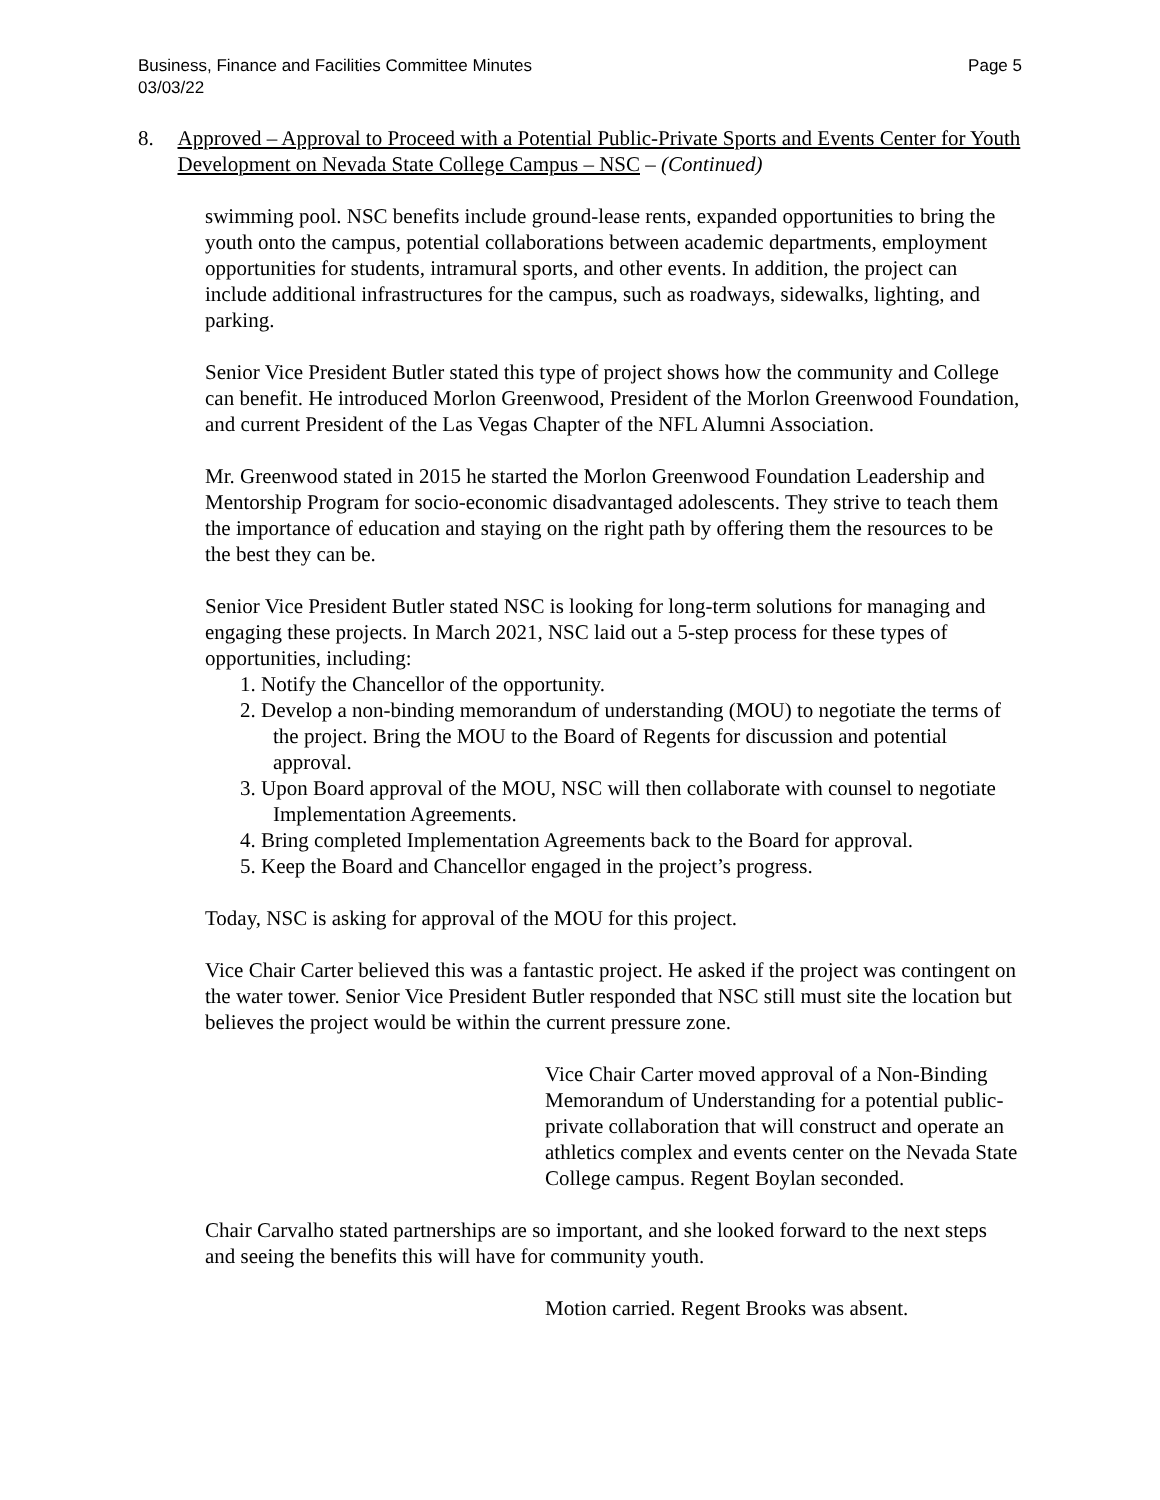Business, Finance and Facilities Committee Minutes
03/03/22 Page 5
8. Approved – Approval to Proceed with a Potential Public-Private Sports and Events Center for Youth Development on Nevada State College Campus – NSC – (Continued)
swimming pool. NSC benefits include ground-lease rents, expanded opportunities to bring the youth onto the campus, potential collaborations between academic departments, employment opportunities for students, intramural sports, and other events. In addition, the project can include additional infrastructures for the campus, such as roadways, sidewalks, lighting, and parking.
Senior Vice President Butler stated this type of project shows how the community and College can benefit. He introduced Morlon Greenwood, President of the Morlon Greenwood Foundation, and current President of the Las Vegas Chapter of the NFL Alumni Association.
Mr. Greenwood stated in 2015 he started the Morlon Greenwood Foundation Leadership and Mentorship Program for socio-economic disadvantaged adolescents. They strive to teach them the importance of education and staying on the right path by offering them the resources to be the best they can be.
Senior Vice President Butler stated NSC is looking for long-term solutions for managing and engaging these projects. In March 2021, NSC laid out a 5-step process for these types of opportunities, including:
1. Notify the Chancellor of the opportunity.
2. Develop a non-binding memorandum of understanding (MOU) to negotiate the terms of the project. Bring the MOU to the Board of Regents for discussion and potential approval.
3. Upon Board approval of the MOU, NSC will then collaborate with counsel to negotiate Implementation Agreements.
4. Bring completed Implementation Agreements back to the Board for approval.
5. Keep the Board and Chancellor engaged in the project’s progress.
Today, NSC is asking for approval of the MOU for this project.
Vice Chair Carter believed this was a fantastic project. He asked if the project was contingent on the water tower. Senior Vice President Butler responded that NSC still must site the location but believes the project would be within the current pressure zone.
Vice Chair Carter moved approval of a Non-Binding Memorandum of Understanding for a potential public-private collaboration that will construct and operate an athletics complex and events center on the Nevada State College campus. Regent Boylan seconded.
Chair Carvalho stated partnerships are so important, and she looked forward to the next steps and seeing the benefits this will have for community youth.
Motion carried. Regent Brooks was absent.